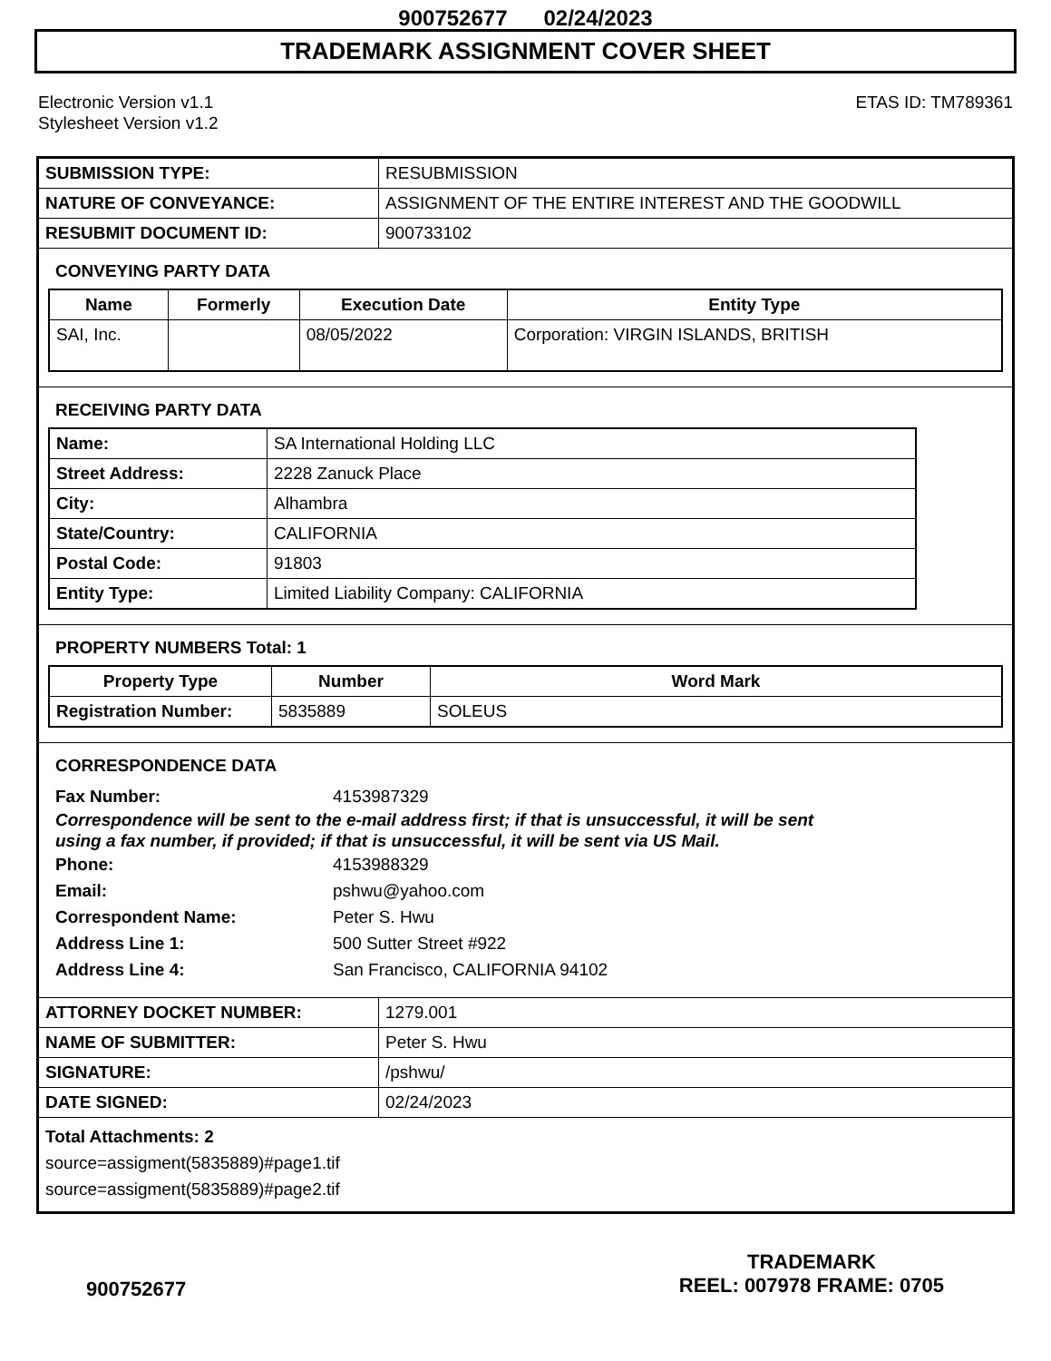900752677 02/24/2023
TRADEMARK ASSIGNMENT COVER SHEET
Electronic Version v1.1
Stylesheet Version v1.2
ETAS ID: TM789361
| SUBMISSION TYPE: | RESUBMISSION |
| NATURE OF CONVEYANCE: | ASSIGNMENT OF THE ENTIRE INTEREST AND THE GOODWILL |
| RESUBMIT DOCUMENT ID: | 900733102 |
CONVEYING PARTY DATA
| Name | Formerly | Execution Date | Entity Type |
| --- | --- | --- | --- |
| SAI, Inc. | | 08/05/2022 | Corporation: VIRGIN ISLANDS, BRITISH |
RECEIVING PARTY DATA
| Name: | SA International Holding LLC |
| Street Address: | 2228 Zanuck Place |
| City: | Alhambra |
| State/Country: | CALIFORNIA |
| Postal Code: | 91803 |
| Entity Type: | Limited Liability Company: CALIFORNIA |
PROPERTY NUMBERS Total: 1
| Property Type | Number | Word Mark |
| --- | --- | --- |
| Registration Number: | 5835889 | SOLEUS |
CORRESPONDENCE DATA
Fax Number: 4153987329
Correspondence will be sent to the e-mail address first; if that is unsuccessful, it will be sent
using a fax number, if provided; if that is unsuccessful, it will be sent via US Mail.
Phone: 4153988329
Email: pshwu@yahoo.com
Correspondent Name: Peter S. Hwu
Address Line 1: 500 Sutter Street #922
Address Line 4: San Francisco, CALIFORNIA 94102
| ATTORNEY DOCKET NUMBER: | 1279.001 |
| NAME OF SUBMITTER: | Peter S. Hwu |
| SIGNATURE: | /pshwu/ |
| DATE SIGNED: | 02/24/2023 |
Total Attachments: 2
source=assigment(5835889)#page1.tif
source=assigment(5835889)#page2.tif
900752677
TRADEMARK
REEL: 007978 FRAME: 0705